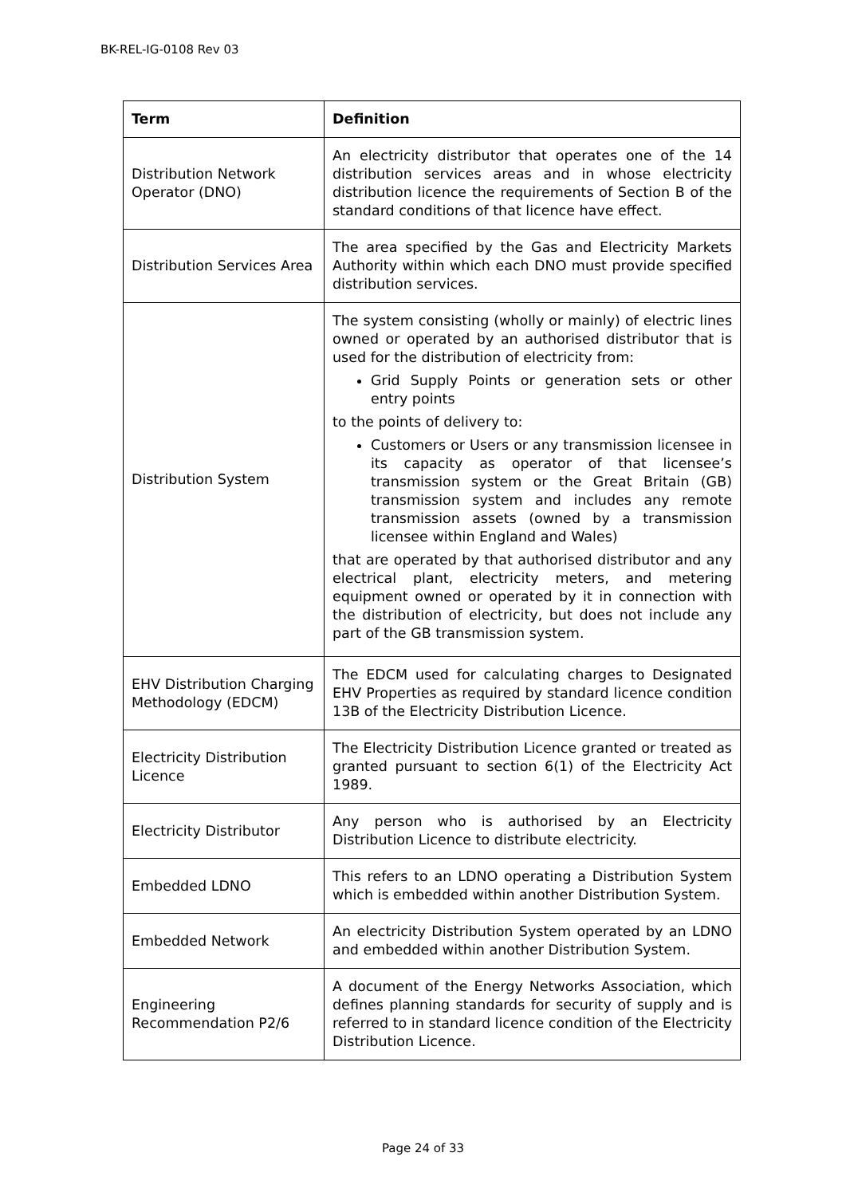BK-REL-IG-0108 Rev 03
| Term | Definition |
| --- | --- |
| Distribution Network Operator (DNO) | An electricity distributor that operates one of the 14 distribution services areas and in whose electricity distribution licence the requirements of Section B of the standard conditions of that licence have effect. |
| Distribution Services Area | The area specified by the Gas and Electricity Markets Authority within which each DNO must provide specified distribution services. |
| Distribution System | The system consisting (wholly or mainly) of electric lines owned or operated by an authorised distributor that is used for the distribution of electricity from: Grid Supply Points or generation sets or other entry points to the points of delivery to: Customers or Users or any transmission licensee in its capacity as operator of that licensee’s transmission system or the Great Britain (GB) transmission system and includes any remote transmission assets (owned by a transmission licensee within England and Wales) that are operated by that authorised distributor and any electrical plant, electricity meters, and metering equipment owned or operated by it in connection with the distribution of electricity, but does not include any part of the GB transmission system. |
| EHV Distribution Charging Methodology (EDCM) | The EDCM used for calculating charges to Designated EHV Properties as required by standard licence condition 13B of the Electricity Distribution Licence. |
| Electricity Distribution Licence | The Electricity Distribution Licence granted or treated as granted pursuant to section 6(1) of the Electricity Act 1989. |
| Electricity Distributor | Any person who is authorised by an Electricity Distribution Licence to distribute electricity. |
| Embedded LDNO | This refers to an LDNO operating a Distribution System which is embedded within another Distribution System. |
| Embedded Network | An electricity Distribution System operated by an LDNO and embedded within another Distribution System. |
| Engineering Recommendation P2/6 | A document of the Energy Networks Association, which defines planning standards for security of supply and is referred to in standard licence condition of the Electricity Distribution Licence. |
Page 24 of 33